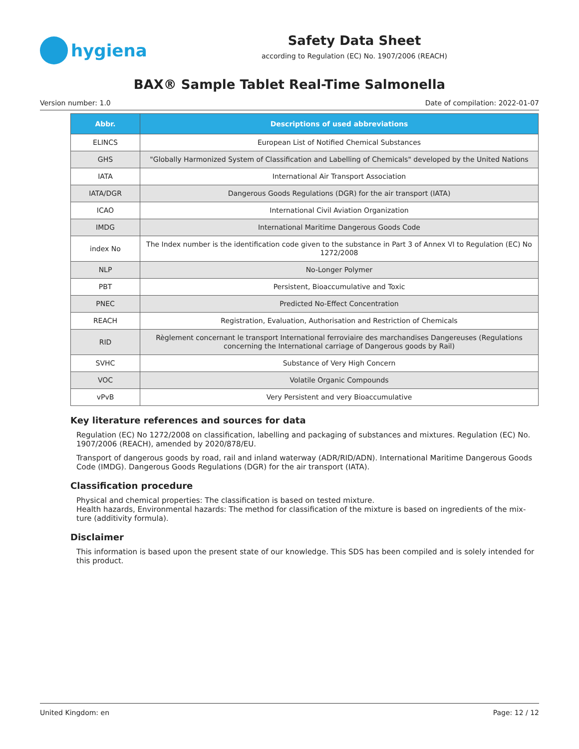hygiena
Safety Data Sheet
according to Regulation (EC) No. 1907/2006 (REACH)
BAX® Sample Tablet Real-Time Salmonella
Version number: 1.0 Date of compilation: 2022-01-07
| Abbr. | Descriptions of used abbreviations |
| --- | --- |
| ELINCS | European List of Notified Chemical Substances |
| GHS | "Globally Harmonized System of Classification and Labelling of Chemicals" developed by the United Nations |
| IATA | International Air Transport Association |
| IATA/DGR | Dangerous Goods Regulations (DGR) for the air transport (IATA) |
| ICAO | International Civil Aviation Organization |
| IMDG | International Maritime Dangerous Goods Code |
| index No | The Index number is the identification code given to the substance in Part 3 of Annex VI to Regulation (EC) No 1272/2008 |
| NLP | No-Longer Polymer |
| PBT | Persistent, Bioaccumulative and Toxic |
| PNEC | Predicted No-Effect Concentration |
| REACH | Registration, Evaluation, Authorisation and Restriction of Chemicals |
| RID | Règlement concernant le transport International ferroviaire des marchandises Dangereuses (Regulations concerning the International carriage of Dangerous goods by Rail) |
| SVHC | Substance of Very High Concern |
| VOC | Volatile Organic Compounds |
| vPvB | Very Persistent and very Bioaccumulative |
Key literature references and sources for data
Regulation (EC) No 1272/2008 on classification, labelling and packaging of substances and mixtures. Regulation (EC) No. 1907/2006 (REACH), amended by 2020/878/EU.
Transport of dangerous goods by road, rail and inland waterway (ADR/RID/ADN). International Maritime Dangerous Goods Code (IMDG). Dangerous Goods Regulations (DGR) for the air transport (IATA).
Classification procedure
Physical and chemical properties: The classification is based on tested mixture.
Health hazards, Environmental hazards: The method for classification of the mixture is based on ingredients of the mix-ture (additivity formula).
Disclaimer
This information is based upon the present state of our knowledge. This SDS has been compiled and is solely intended for this product.
United Kingdom: en Page: 12 / 12